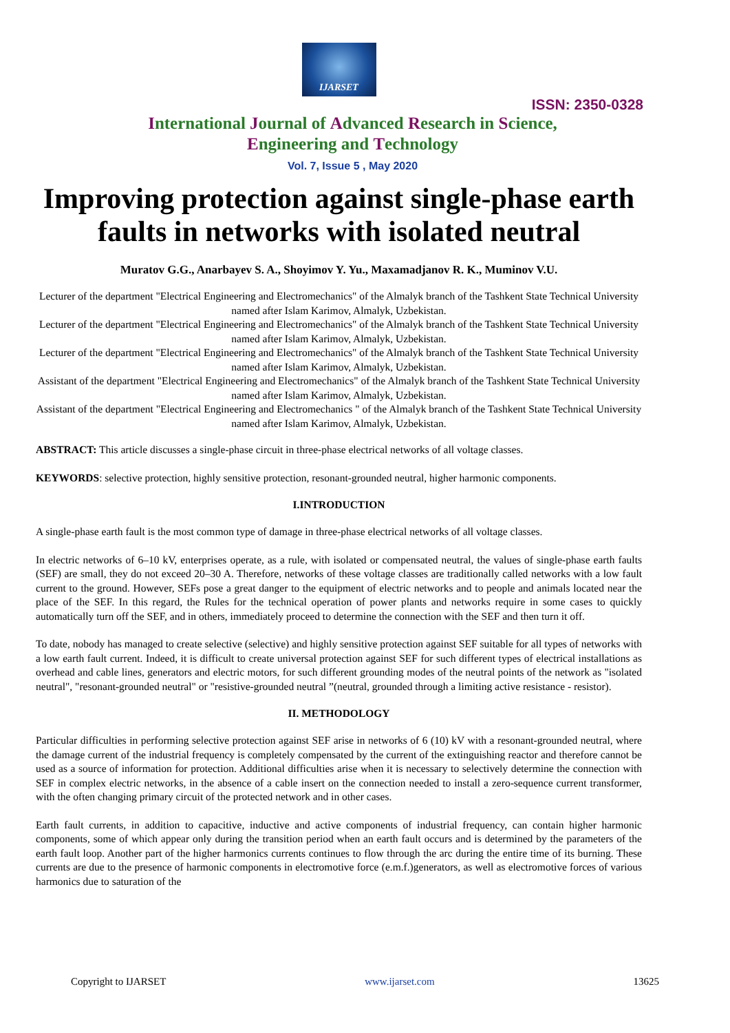IJARSET
ISSN: 2350-0328
International Journal of Advanced Research in Science,
Engineering and Technology
Vol. 7, Issue 5 , May 2020
Improving protection against single-phase earth faults in networks with isolated neutral
Muratov G.G., Anarbayev S. A., Shoyimov Y. Yu., Maxamadjanov R. K., Muminov V.U.
Lecturer of the department "Electrical Engineering and Electromechanics" of the Almalyk branch of the Tashkent State Technical University named after Islam Karimov, Almalyk, Uzbekistan.
Lecturer of the department "Electrical Engineering and Electromechanics" of the Almalyk branch of the Tashkent State Technical University named after Islam Karimov, Almalyk, Uzbekistan.
Lecturer of the department "Electrical Engineering and Electromechanics" of the Almalyk branch of the Tashkent State Technical University named after Islam Karimov, Almalyk, Uzbekistan.
Assistant of the department "Electrical Engineering and Electromechanics" of the Almalyk branch of the Tashkent State Technical University named after Islam Karimov, Almalyk, Uzbekistan.
Assistant of the department "Electrical Engineering and Electromechanics " of the Almalyk branch of the Tashkent State Technical University named after Islam Karimov, Almalyk, Uzbekistan.
ABSTRACT: This article discusses a single-phase circuit in three-phase electrical networks of all voltage classes.
KEYWORDS: selective protection, highly sensitive protection, resonant-grounded neutral, higher harmonic components.
I.INTRODUCTION
A single-phase earth fault is the most common type of damage in three-phase electrical networks of all voltage classes.
In electric networks of 6–10 kV, enterprises operate, as a rule, with isolated or compensated neutral, the values of single-phase earth faults (SEF) are small, they do not exceed 20–30 A. Therefore, networks of these voltage classes are traditionally called networks with a low fault current to the ground. However, SEFs pose a great danger to the equipment of electric networks and to people and animals located near the place of the SEF. In this regard, the Rules for the technical operation of power plants and networks require in some cases to quickly automatically turn off the SEF, and in others, immediately proceed to determine the connection with the SEF and then turn it off.
To date, nobody has managed to create selective (selective) and highly sensitive protection against SEF suitable for all types of networks with a low earth fault current. Indeed, it is difficult to create universal protection against SEF for such different types of electrical installations as overhead and cable lines, generators and electric motors, for such different grounding modes of the neutral points of the network as "isolated neutral", "resonant-grounded neutral" or "resistive-grounded neutral ”(neutral, grounded through a limiting active resistance - resistor).
II. METHODOLOGY
Particular difficulties in performing selective protection against SEF arise in networks of 6 (10) kV with a resonant-grounded neutral, where the damage current of the industrial frequency is completely compensated by the current of the extinguishing reactor and therefore cannot be used as a source of information for protection. Additional difficulties arise when it is necessary to selectively determine the connection with SEF in complex electric networks, in the absence of a cable insert on the connection needed to install a zero-sequence current transformer, with the often changing primary circuit of the protected network and in other cases.
Earth fault currents, in addition to capacitive, inductive and active components of industrial frequency, can contain higher harmonic components, some of which appear only during the transition period when an earth fault occurs and is determined by the parameters of the earth fault loop. Another part of the higher harmonics currents continues to flow through the arc during the entire time of its burning. These currents are due to the presence of harmonic components in electromotive force (e.m.f.)generators, as well as electromotive forces of various harmonics due to saturation of the
Copyright to IJARSET www.ijarset.com 13625